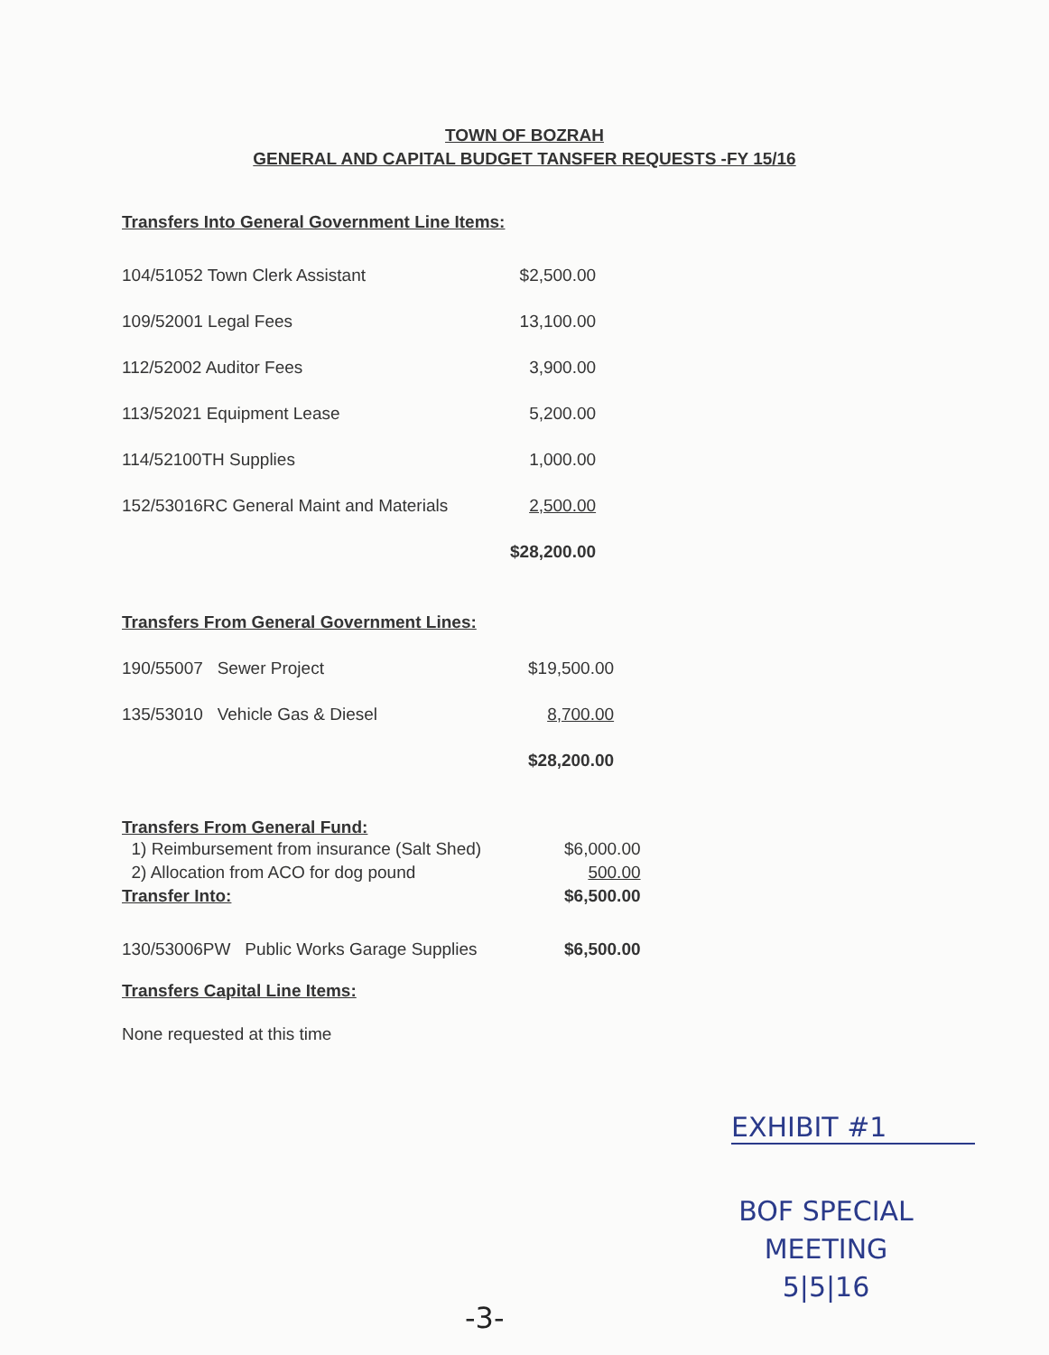TOWN OF BOZRAH
GENERAL AND CAPITAL BUDGET TANSFER REQUESTS -FY 15/16
Transfers Into General Government Line Items:
| 104/51052 Town Clerk Assistant | $2,500.00 |
| 109/52001 Legal Fees | 13,100.00 |
| 112/52002 Auditor Fees | 3,900.00 |
| 113/52021 Equipment Lease | 5,200.00 |
| 114/52100TH Supplies | 1,000.00 |
| 152/53016RC General Maint and Materials | 2,500.00 |
| | $28,200.00 |
Transfers From General Government Lines:
| 190/55007 Sewer Project | $19,500.00 |
| 135/53010 Vehicle Gas & Diesel | 8,700.00 |
| | $28,200.00 |
Transfers From General Fund:
| 1) Reimbursement from insurance (Salt Shed) | $6,000.00 |
| 2) Allocation from ACO for dog pound | 500.00 |
| Transfer Into: | $6,500.00 |
| 130/53006PW Public Works Garage Supplies | $6,500.00 |
Transfers Capital Line Items:
None requested at this time
EXHIBIT #1
BOF SPECIAL
MEETING
5|5|16
-3-